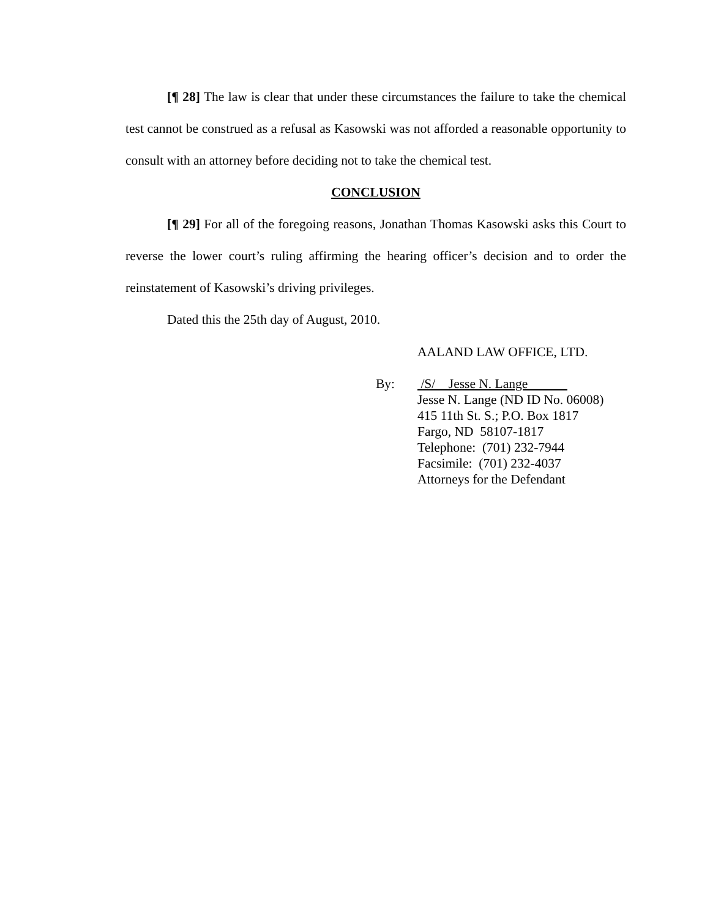[¶ 28] The law is clear that under these circumstances the failure to take the chemical test cannot be construed as a refusal as Kasowski was not afforded a reasonable opportunity to consult with an attorney before deciding not to take the chemical test.
CONCLUSION
[¶ 29] For all of the foregoing reasons, Jonathan Thomas Kasowski asks this Court to reverse the lower court’s ruling affirming the hearing officer’s decision and to order the reinstatement of Kasowski’s driving privileges.
Dated this the 25th day of August, 2010.
AALAND LAW OFFICE, LTD.
By: /S/ Jesse N. Lange
Jesse N. Lange (ND ID No. 06008)
415 11th St. S.; P.O. Box 1817
Fargo, ND 58107-1817
Telephone: (701) 232-7944
Facsimile: (701) 232-4037
Attorneys for the Defendant